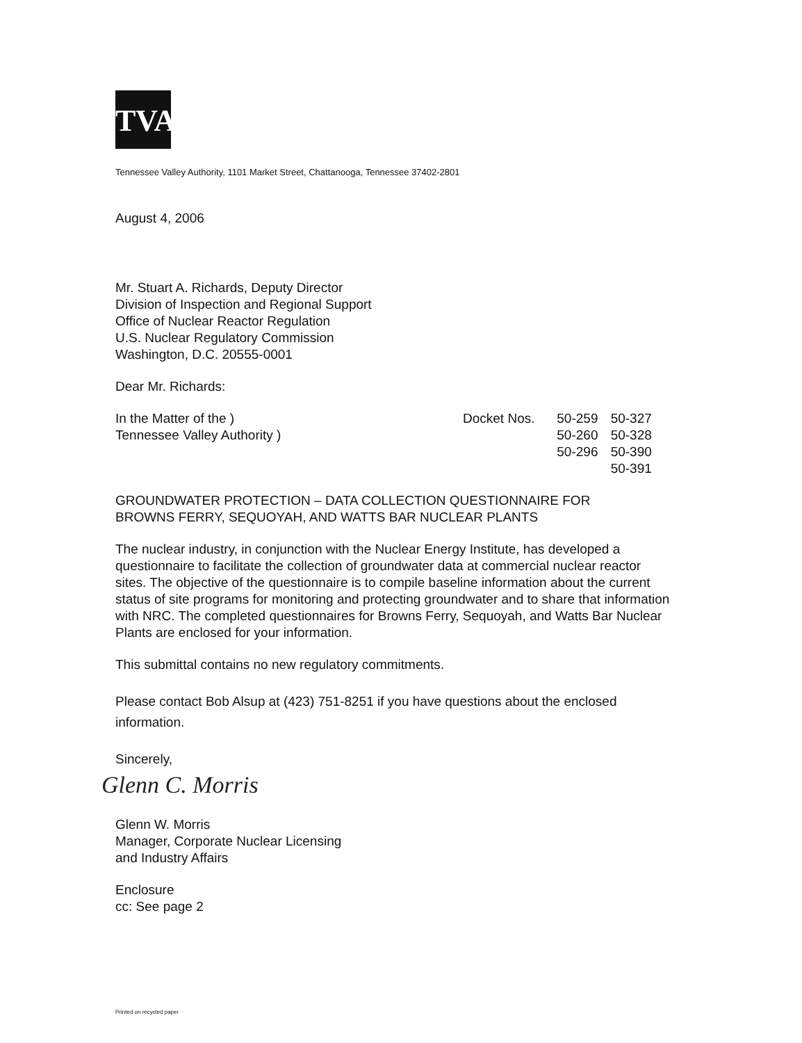TVA
Tennessee Valley Authority, 1101 Market Street, Chattanooga, Tennessee 37402-2801
August 4, 2006
Mr. Stuart A. Richards, Deputy Director
Division of Inspection and Regional Support
Office of Nuclear Reactor Regulation
U.S. Nuclear Regulatory Commission
Washington, D.C. 20555-0001
Dear Mr. Richards:
| In the Matter of the ) | Docket Nos. | 50-259 | 50-327 |
| Tennessee Valley Authority ) | | 50-260 | 50-328 |
| | | 50-296 | 50-390 |
| | | | 50-391 |
GROUNDWATER PROTECTION – DATA COLLECTION QUESTIONNAIRE FOR
BROWNS FERRY, SEQUOYAH, AND WATTS BAR NUCLEAR PLANTS
The nuclear industry, in conjunction with the Nuclear Energy Institute, has developed a questionnaire to facilitate the collection of groundwater data at commercial nuclear reactor sites. The objective of the questionnaire is to compile baseline information about the current status of site programs for monitoring and protecting groundwater and to share that information with NRC. The completed questionnaires for Browns Ferry, Sequoyah, and Watts Bar Nuclear Plants are enclosed for your information.
This submittal contains no new regulatory commitments.
Please contact Bob Alsup at (423) 751-8251 if you have questions about the enclosed information.
Sincerely,
Glenn C. Morris
Glenn W. Morris
Manager, Corporate Nuclear Licensing
and Industry Affairs
Enclosure
cc: See page 2
Printed on recycled paper